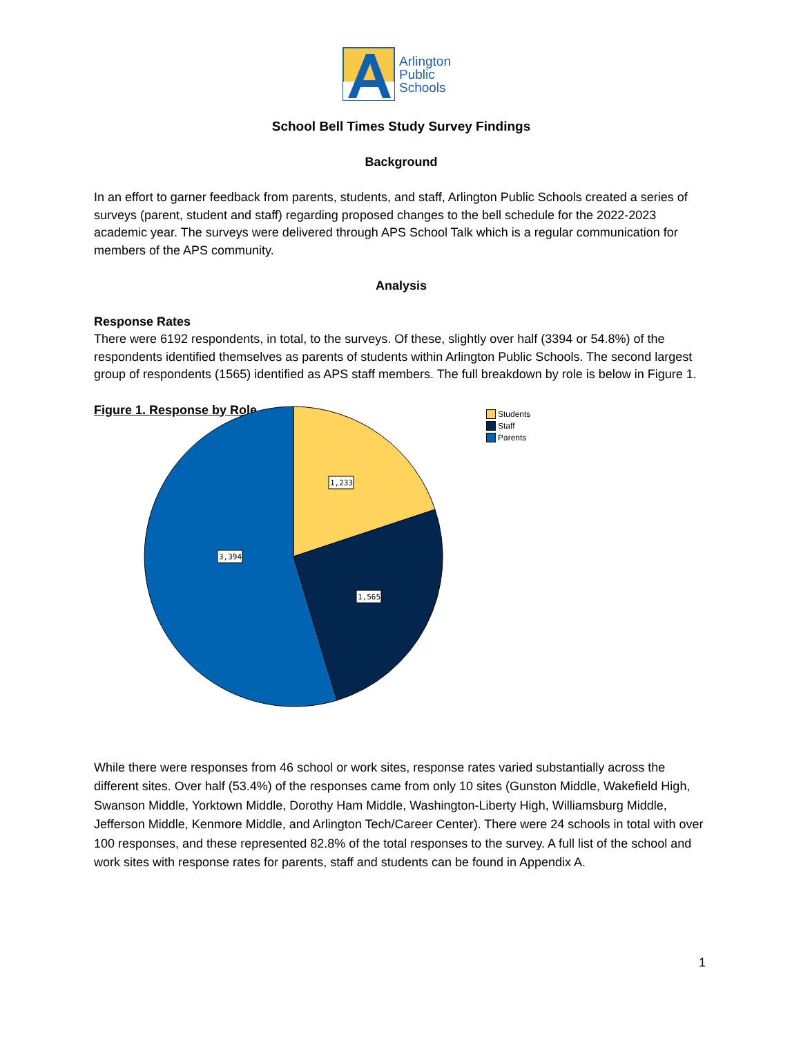Arlington
Public
Schools
School Bell Times Study Survey Findings
Background
In an effort to garner feedback from parents, students, and staff, Arlington Public Schools created a series of surveys (parent, student and staff) regarding proposed changes to the bell schedule for the 2022-2023 academic year. The surveys were delivered through APS School Talk which is a regular communication for members of the APS community.
Analysis
Response Rates
There were 6192 respondents, in total, to the surveys. Of these, slightly over half (3394 or 54.8%) of the respondents identified themselves as parents of students within Arlington Public Schools. The second largest group of respondents (1565) identified as APS staff members. The full breakdown by role is below in Figure 1.
Figure 1. Response by Role
1,233
1,565
3,394
Students
Staff
Parents
While there were responses from 46 school or work sites, response rates varied substantially across the different sites. Over half (53.4%) of the responses came from only 10 sites (Gunston Middle, Wakefield High, Swanson Middle, Yorktown Middle, Dorothy Ham Middle, Washington-Liberty High, Williamsburg Middle, Jefferson Middle, Kenmore Middle, and Arlington Tech/Career Center). There were 24 schools in total with over 100 responses, and these represented 82.8% of the total responses to the survey. A full list of the school and work sites with response rates for parents, staff and students can be found in Appendix A.
1